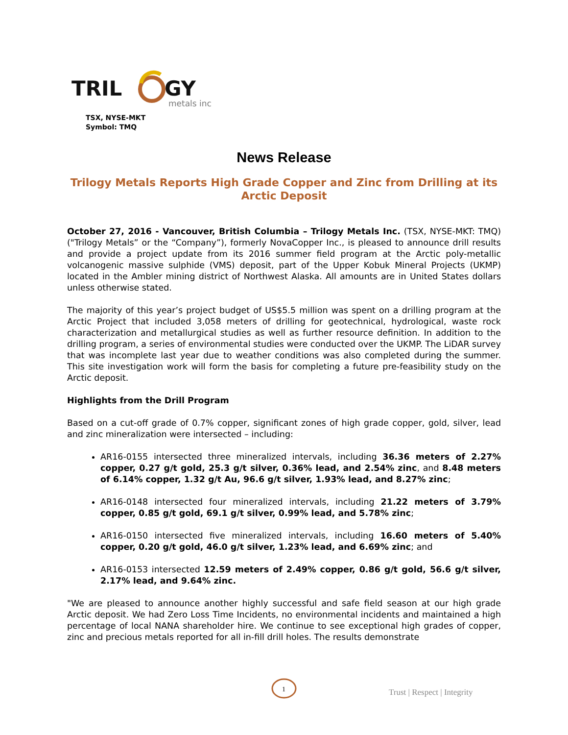TRIL
GY
metals inc
TSX, NYSE-MKT
Symbol: TMQ
News Release
Trilogy Metals Reports High Grade Copper and Zinc from Drilling at its Arctic Deposit
October 27, 2016 - Vancouver, British Columbia – Trilogy Metals Inc. (TSX, NYSE-MKT: TMQ) ("Trilogy Metals” or the “Company”), formerly NovaCopper Inc., is pleased to announce drill results and provide a project update from its 2016 summer field program at the Arctic poly-metallic volcanogenic massive sulphide (VMS) deposit, part of the Upper Kobuk Mineral Projects (UKMP) located in the Ambler mining district of Northwest Alaska. All amounts are in United States dollars unless otherwise stated.
The majority of this year’s project budget of US$5.5 million was spent on a drilling program at the Arctic Project that included 3,058 meters of drilling for geotechnical, hydrological, waste rock characterization and metallurgical studies as well as further resource definition. In addition to the drilling program, a series of environmental studies were conducted over the UKMP. The LiDAR survey that was incomplete last year due to weather conditions was also completed during the summer. This site investigation work will form the basis for completing a future pre-feasibility study on the Arctic deposit.
Highlights from the Drill Program
Based on a cut-off grade of 0.7% copper, significant zones of high grade copper, gold, silver, lead and zinc mineralization were intersected – including:
AR16-0155 intersected three mineralized intervals, including 36.36 meters of 2.27% copper, 0.27 g/t gold, 25.3 g/t silver, 0.36% lead, and 2.54% zinc, and 8.48 meters of 6.14% copper, 1.32 g/t Au, 96.6 g/t silver, 1.93% lead, and 8.27% zinc;
AR16-0148 intersected four mineralized intervals, including 21.22 meters of 3.79% copper, 0.85 g/t gold, 69.1 g/t silver, 0.99% lead, and 5.78% zinc;
AR16-0150 intersected five mineralized intervals, including 16.60 meters of 5.40% copper, 0.20 g/t gold, 46.0 g/t silver, 1.23% lead, and 6.69% zinc; and
AR16-0153 intersected 12.59 meters of 2.49% copper, 0.86 g/t gold, 56.6 g/t silver, 2.17% lead, and 9.64% zinc.
"We are pleased to announce another highly successful and safe field season at our high grade Arctic deposit. We had Zero Loss Time Incidents, no environmental incidents and maintained a high percentage of local NANA shareholder hire. We continue to see exceptional high grades of copper, zinc and precious metals reported for all in-fill drill holes. The results demonstrate
1
Trust | Respect | Integrity